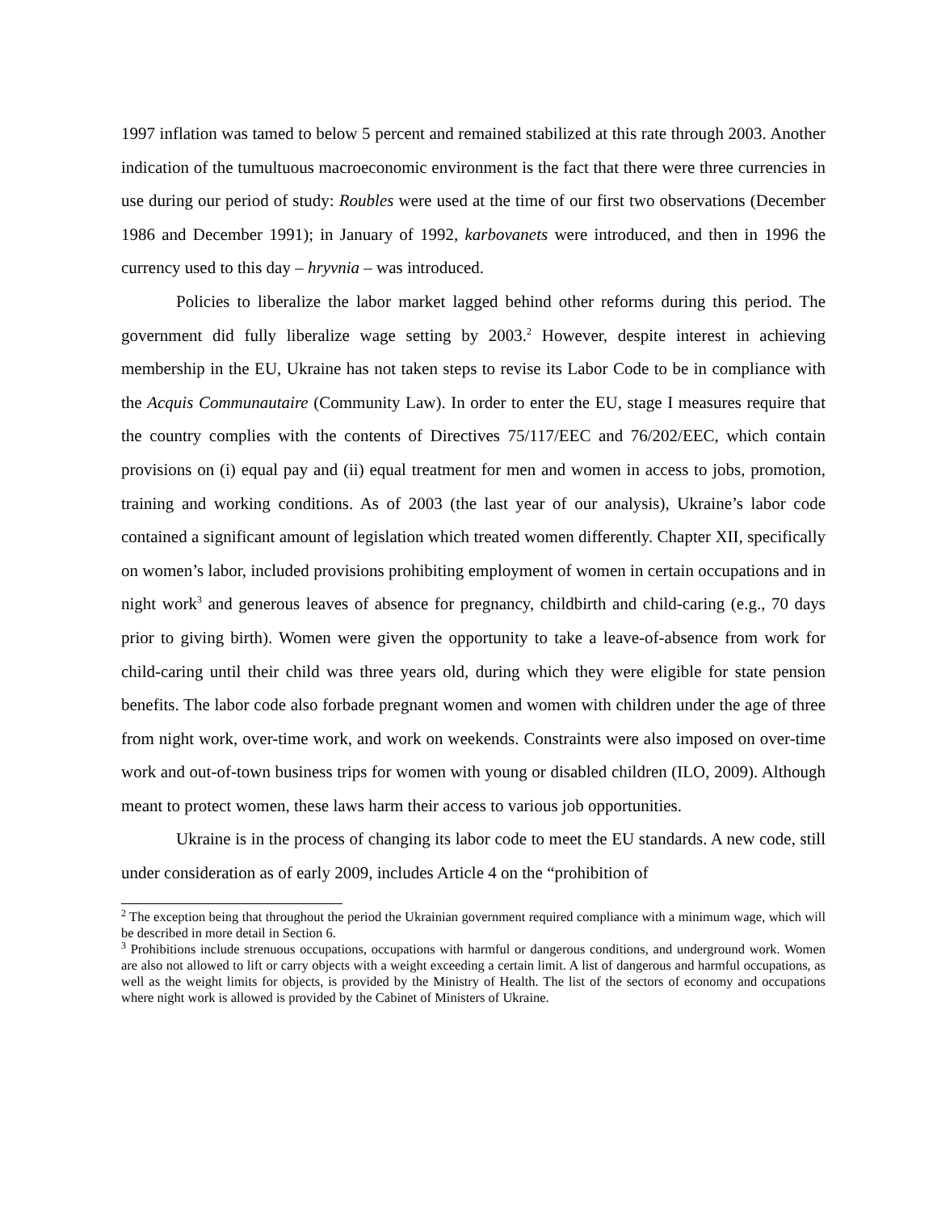1997 inflation was tamed to below 5 percent and remained stabilized at this rate through 2003. Another indication of the tumultuous macroeconomic environment is the fact that there were three currencies in use during our period of study: Roubles were used at the time of our first two observations (December 1986 and December 1991); in January of 1992, karbovanets were introduced, and then in 1996 the currency used to this day – hryvnia – was introduced.
Policies to liberalize the labor market lagged behind other reforms during this period. The government did fully liberalize wage setting by 2003.<sup>2</sup> However, despite interest in achieving membership in the EU, Ukraine has not taken steps to revise its Labor Code to be in compliance with the Acquis Communautaire (Community Law). In order to enter the EU, stage I measures require that the country complies with the contents of Directives 75/117/EEC and 76/202/EEC, which contain provisions on (i) equal pay and (ii) equal treatment for men and women in access to jobs, promotion, training and working conditions. As of 2003 (the last year of our analysis), Ukraine’s labor code contained a significant amount of legislation which treated women differently. Chapter XII, specifically on women’s labor, included provisions prohibiting employment of women in certain occupations and in night work<sup>3</sup> and generous leaves of absence for pregnancy, childbirth and child-caring (e.g., 70 days prior to giving birth). Women were given the opportunity to take a leave-of-absence from work for child-caring until their child was three years old, during which they were eligible for state pension benefits. The labor code also forbade pregnant women and women with children under the age of three from night work, over-time work, and work on weekends. Constraints were also imposed on over-time work and out-of-town business trips for women with young or disabled children (ILO, 2009). Although meant to protect women, these laws harm their access to various job opportunities.
Ukraine is in the process of changing its labor code to meet the EU standards. A new code, still under consideration as of early 2009, includes Article 4 on the “prohibition of
<sup>2</sup> The exception being that throughout the period the Ukrainian government required compliance with a minimum wage, which will be described in more detail in Section 6.
<sup>3</sup> Prohibitions include strenuous occupations, occupations with harmful or dangerous conditions, and underground work. Women are also not allowed to lift or carry objects with a weight exceeding a certain limit. A list of dangerous and harmful occupations, as well as the weight limits for objects, is provided by the Ministry of Health. The list of the sectors of economy and occupations where night work is allowed is provided by the Cabinet of Ministers of Ukraine.